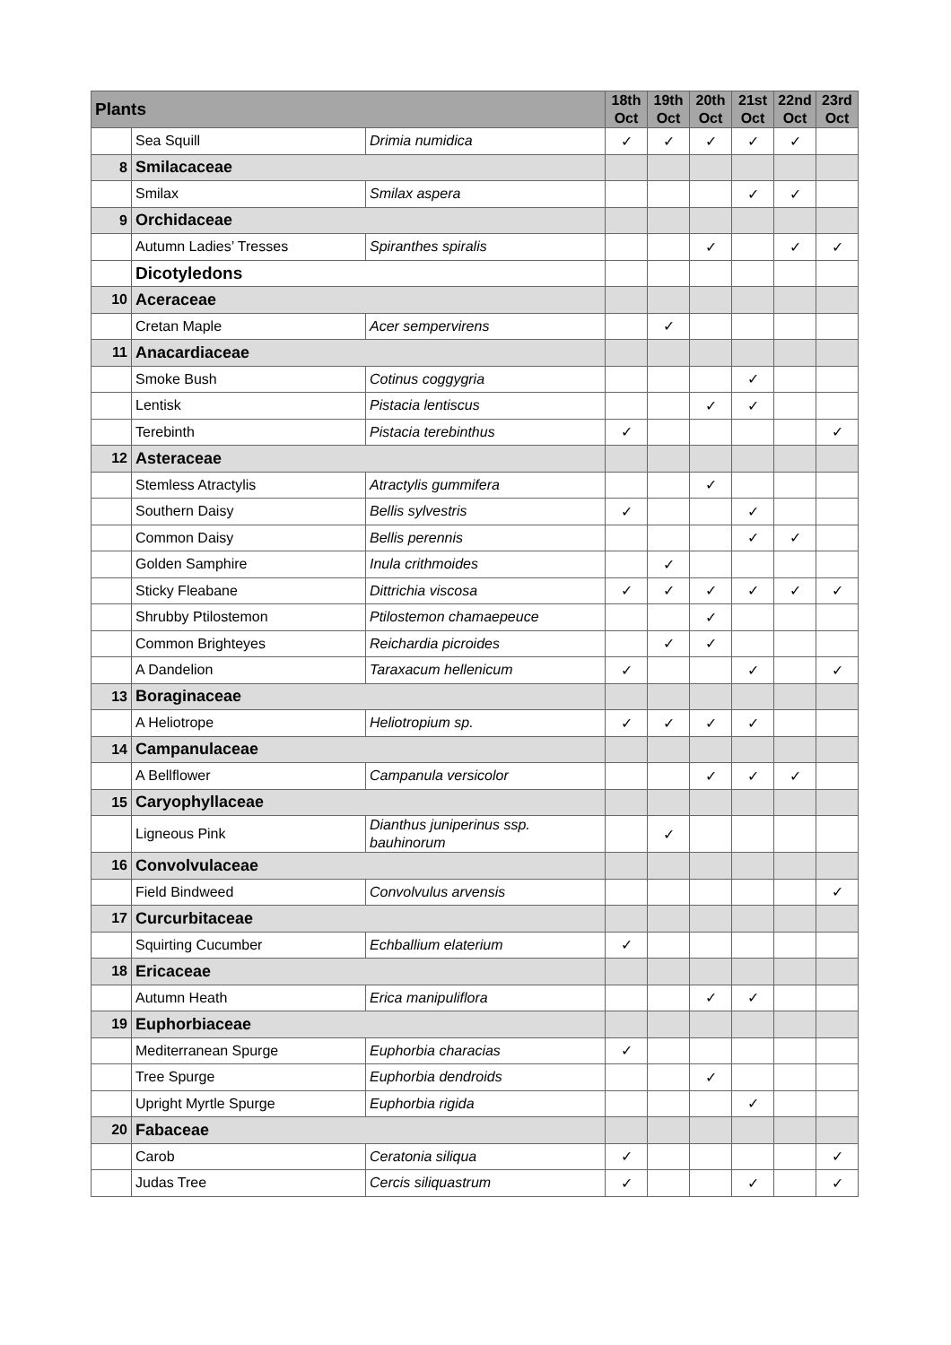| Plants | | | 18th Oct | 19th Oct | 20th Oct | 21st Oct | 22nd Oct | 23rd Oct |
| --- | --- | --- | --- | --- | --- | --- | --- | --- |
| | Sea Squill | Drimia numidica | ✓ | ✓ | ✓ | ✓ | ✓ | |
| 8 | Smilacaceae | | | | | | | |
| | Smilax | Smilax aspera | | | | ✓ | ✓ | |
| 9 | Orchidaceae | | | | | | | |
| | Autumn Ladies’ Tresses | Spiranthes spiralis | | | ✓ | | ✓ | ✓ |
| | Dicotyledons | | | | | | | |
| 10 | Aceraceae | | | | | | | |
| | Cretan Maple | Acer sempervirens | | ✓ | | | | |
| 11 | Anacardiaceae | | | | | | | |
| | Smoke Bush | Cotinus coggygria | | | | ✓ | | |
| | Lentisk | Pistacia lentiscus | | | ✓ | ✓ | | |
| | Terebinth | Pistacia terebinthus | ✓ | | | | | ✓ |
| 12 | Asteraceae | | | | | | | |
| | Stemless Atractylis | Atractylis gummifera | | | ✓ | | | |
| | Southern Daisy | Bellis sylvestris | ✓ | | | ✓ | | |
| | Common Daisy | Bellis perennis | | | | ✓ | ✓ | |
| | Golden Samphire | Inula crithmoides | | ✓ | | | | |
| | Sticky Fleabane | Dittrichia viscosa | ✓ | ✓ | ✓ | ✓ | ✓ | ✓ |
| | Shrubby Ptilostemon | Ptilostemon chamaepeuce | | | ✓ | | | |
| | Common Brighteyes | Reichardia picroides | | ✓ | ✓ | | | |
| | A Dandelion | Taraxacum hellenicum | ✓ | | | ✓ | | ✓ |
| 13 | Boraginaceae | | | | | | | |
| | A Heliotrope | Heliotropium sp. | ✓ | ✓ | ✓ | ✓ | | |
| 14 | Campanulaceae | | | | | | | |
| | A Bellflower | Campanula versicolor | | | ✓ | ✓ | ✓ | |
| 15 | Caryophyllaceae | | | | | | | |
| | Ligneous Pink | Dianthus juniperinus ssp. bauhinorum | | ✓ | | | | |
| 16 | Convolvulaceae | | | | | | | |
| | Field Bindweed | Convolvulus arvensis | | | | | | ✓ |
| 17 | Curcurbitaceae | | | | | | | |
| | Squirting Cucumber | Echballium elaterium | ✓ | | | | | |
| 18 | Ericaceae | | | | | | | |
| | Autumn Heath | Erica manipuliflora | | | ✓ | ✓ | | |
| 19 | Euphorbiaceae | | | | | | | |
| | Mediterranean Spurge | Euphorbia characias | ✓ | | | | | |
| | Tree Spurge | Euphorbia dendroids | | | ✓ | | | |
| | Upright Myrtle Spurge | Euphorbia rigida | | | | ✓ | | |
| 20 | Fabaceae | | | | | | | |
| | Carob | Ceratonia siliqua | ✓ | | | | | ✓ |
| | Judas Tree | Cercis siliquastrum | ✓ | | | ✓ | | ✓ |